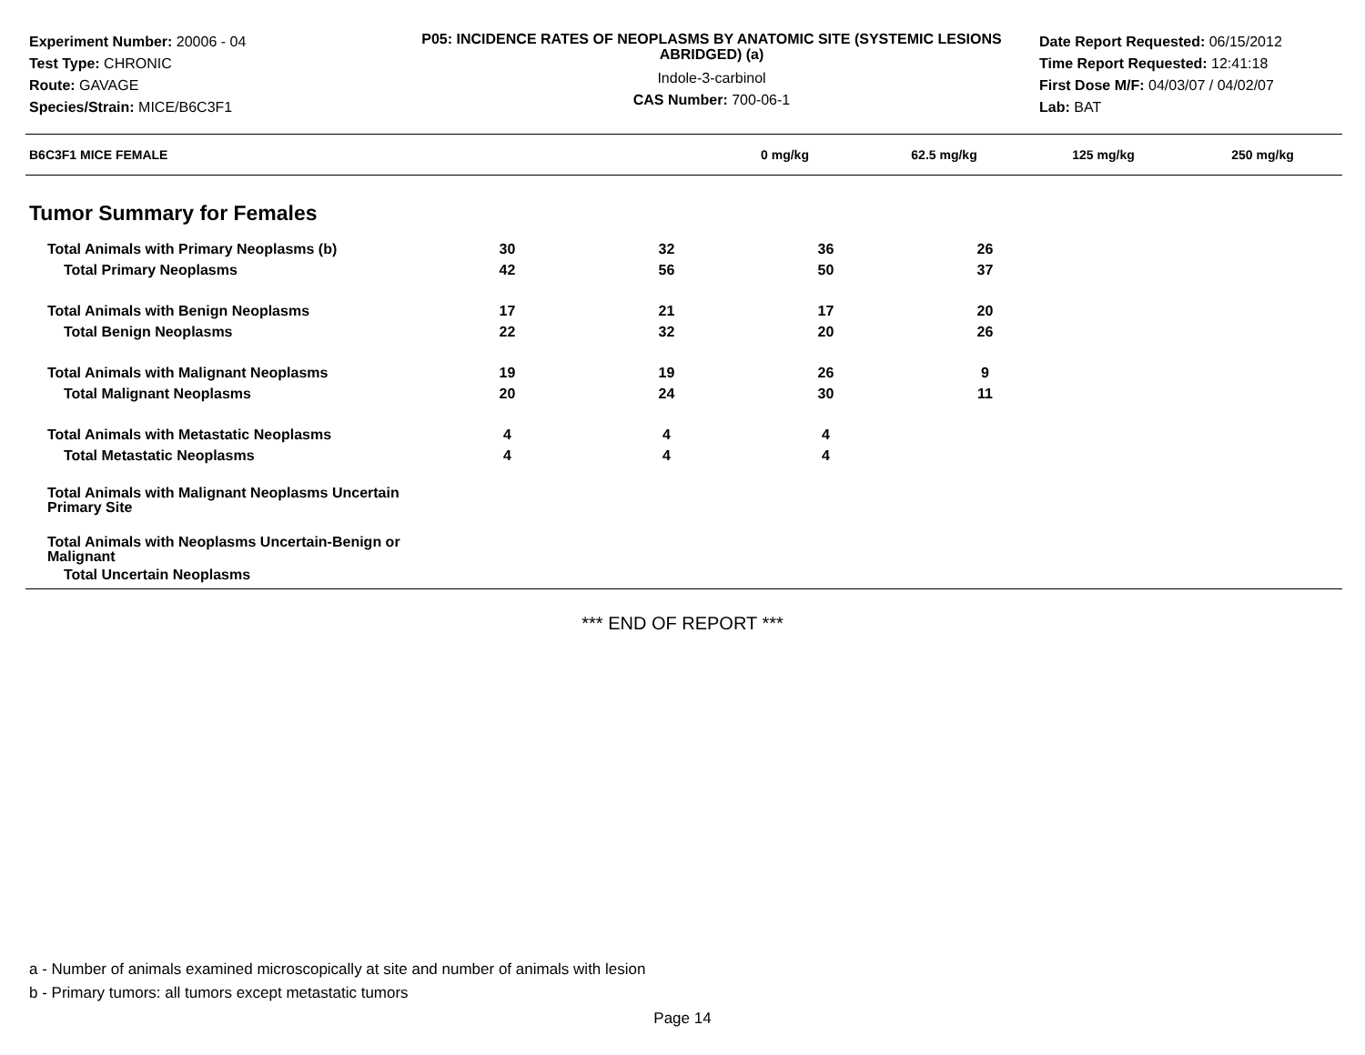Experiment Number: 20006 - 04
Test Type: CHRONIC
Route: GAVAGE
Species/Strain: MICE/B6C3F1
P05: INCIDENCE RATES OF NEOPLASMS BY ANATOMIC SITE (SYSTEMIC LESIONS ABRIDGED) (a)
Indole-3-carbinol
CAS Number: 700-06-1
Date Report Requested: 06/15/2012
Time Report Requested: 12:41:18
First Dose M/F: 04/03/07 / 04/02/07
Lab: BAT
| B6C3F1 MICE FEMALE | 0 mg/kg | 62.5 mg/kg | 125 mg/kg | 250 mg/kg | |
| --- | --- | --- | --- | --- | --- |
Tumor Summary for Females
| Total Animals with Primary Neoplasms (b) | 30 | 32 | 36 | 26 | |
| Total Primary Neoplasms | 42 | 56 | 50 | 37 | |
| Total Animals with Benign Neoplasms | 17 | 21 | 17 | 20 | |
| Total Benign Neoplasms | 22 | 32 | 20 | 26 | |
| Total Animals with Malignant Neoplasms | 19 | 19 | 26 | 9 | |
| Total Malignant Neoplasms | 20 | 24 | 30 | 11 | |
| Total Animals with Metastatic Neoplasms | 4 | 4 | 4 | | |
| Total Metastatic Neoplasms | 4 | 4 | 4 | | |
| Total Animals with Malignant Neoplasms Uncertain Primary Site | | | | | |
| Total Animals with Neoplasms Uncertain-Benign or Malignant | | | | | |
| Total Uncertain Neoplasms | | | | | |
*** END OF REPORT ***
a - Number of animals examined microscopically at site and number of animals with lesion
b - Primary tumors: all tumors except metastatic tumors
Page 14